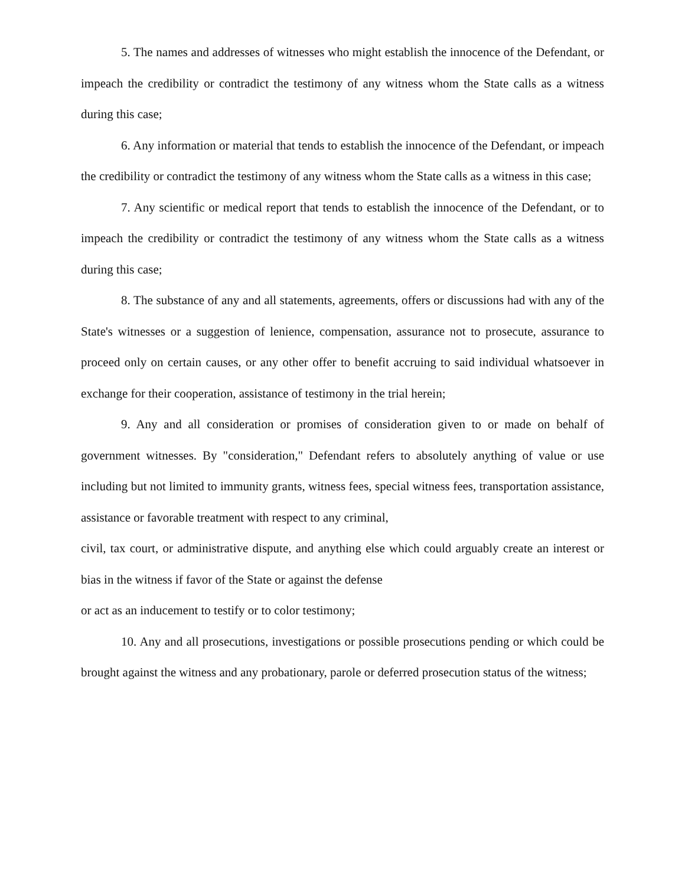5. The names and addresses of witnesses who might establish the innocence of the Defendant, or impeach the credibility or contradict the testimony of any witness whom the State calls as a witness during this case;
6. Any information or material that tends to establish the innocence of the Defendant, or impeach the credibility or contradict the testimony of any witness whom the State calls as a witness in this case;
7. Any scientific or medical report that tends to establish the innocence of the Defendant, or to impeach the credibility or contradict the testimony of any witness whom the State calls as a witness during this case;
8. The substance of any and all statements, agreements, offers or discussions had with any of the State's witnesses or a suggestion of lenience, compensation, assurance not to prosecute, assurance to proceed only on certain causes, or any other offer to benefit accruing to said individual whatsoever in exchange for their cooperation, assistance of testimony in the trial herein;
9. Any and all consideration or promises of consideration given to or made on behalf of government witnesses. By "consideration," Defendant refers to absolutely anything of value or use including but not limited to immunity grants, witness fees, special witness fees, transportation assistance, assistance or favorable treatment with respect to any criminal,
civil, tax court, or administrative dispute, and anything else which could arguably create an interest or bias in the witness if favor of the State or against the defense
or act as an inducement to testify or to color testimony;
10. Any and all prosecutions, investigations or possible prosecutions pending or which could be brought against the witness and any probationary, parole or deferred prosecution status of the witness;